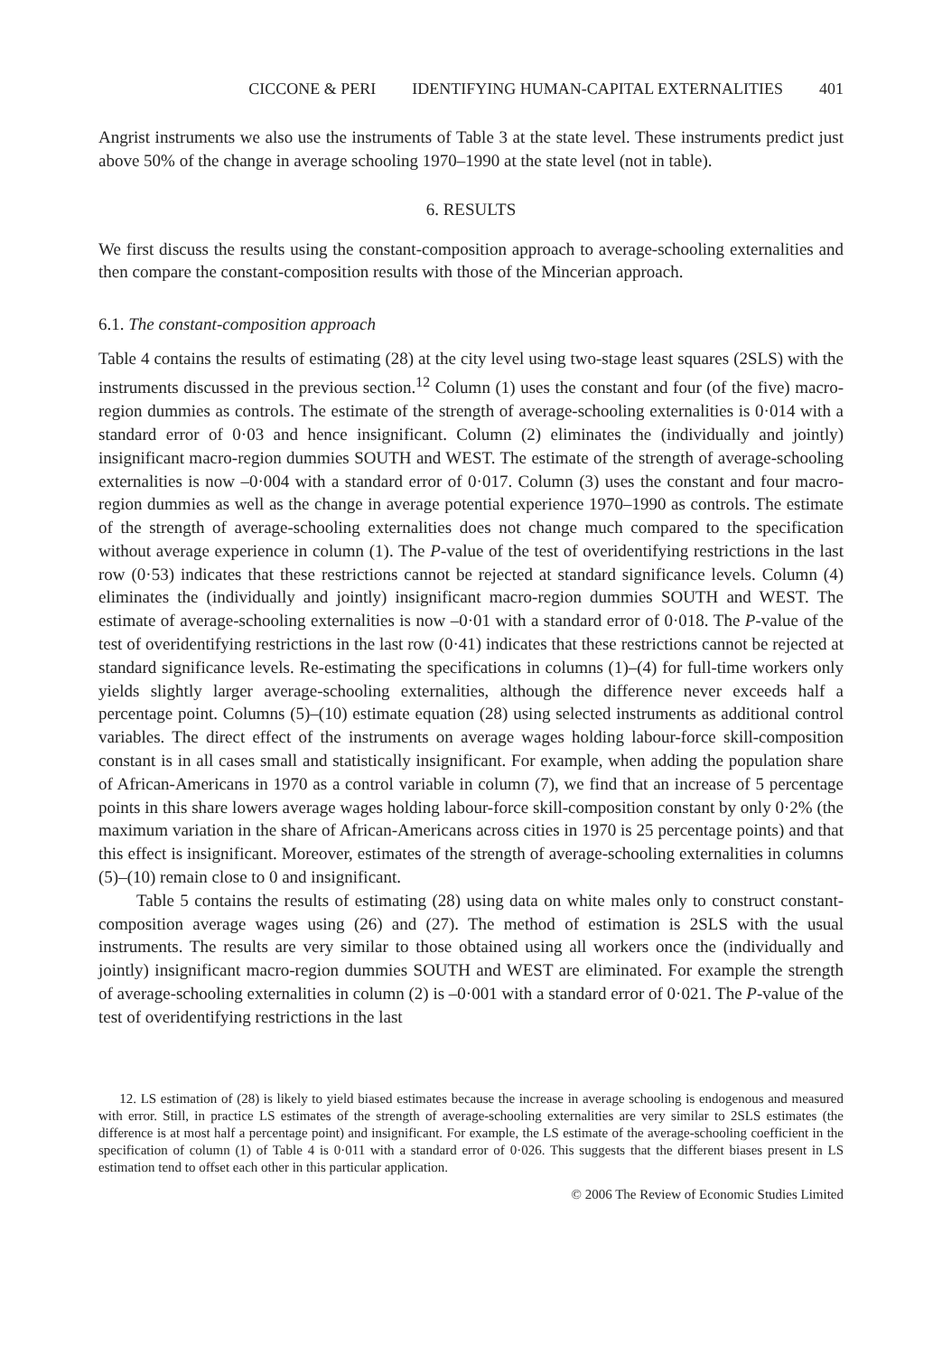CICCONE & PERI IDENTIFYING HUMAN-CAPITAL EXTERNALITIES 401
Angrist instruments we also use the instruments of Table 3 at the state level. These instruments predict just above 50% of the change in average schooling 1970–1990 at the state level (not in table).
6. RESULTS
We first discuss the results using the constant-composition approach to average-schooling externalities and then compare the constant-composition results with those of the Mincerian approach.
6.1. The constant-composition approach
Table 4 contains the results of estimating (28) at the city level using two-stage least squares (2SLS) with the instruments discussed in the previous section.<sup>12</sup> Column (1) uses the constant and four (of the five) macro-region dummies as controls. The estimate of the strength of average-schooling externalities is 0·014 with a standard error of 0·03 and hence insignificant. Column (2) eliminates the (individually and jointly) insignificant macro-region dummies SOUTH and WEST. The estimate of the strength of average-schooling externalities is now –0·004 with a standard error of 0·017. Column (3) uses the constant and four macro-region dummies as well as the change in average potential experience 1970–1990 as controls. The estimate of the strength of average-schooling externalities does not change much compared to the specification without average experience in column (1). The P-value of the test of overidentifying restrictions in the last row (0·53) indicates that these restrictions cannot be rejected at standard significance levels. Column (4) eliminates the (individually and jointly) insignificant macro-region dummies SOUTH and WEST. The estimate of average-schooling externalities is now –0·01 with a standard error of 0·018. The P-value of the test of overidentifying restrictions in the last row (0·41) indicates that these restrictions cannot be rejected at standard significance levels. Re-estimating the specifications in columns (1)–(4) for full-time workers only yields slightly larger average-schooling externalities, although the difference never exceeds half a percentage point. Columns (5)–(10) estimate equation (28) using selected instruments as additional control variables. The direct effect of the instruments on average wages holding labour-force skill-composition constant is in all cases small and statistically insignificant. For example, when adding the population share of African-Americans in 1970 as a control variable in column (7), we find that an increase of 5 percentage points in this share lowers average wages holding labour-force skill-composition constant by only 0·2% (the maximum variation in the share of African-Americans across cities in 1970 is 25 percentage points) and that this effect is insignificant. Moreover, estimates of the strength of average-schooling externalities in columns (5)–(10) remain close to 0 and insignificant.
Table 5 contains the results of estimating (28) using data on white males only to construct constant-composition average wages using (26) and (27). The method of estimation is 2SLS with the usual instruments. The results are very similar to those obtained using all workers once the (individually and jointly) insignificant macro-region dummies SOUTH and WEST are eliminated. For example the strength of average-schooling externalities in column (2) is –0·001 with a standard error of 0·021. The P-value of the test of overidentifying restrictions in the last
12. LS estimation of (28) is likely to yield biased estimates because the increase in average schooling is endogenous and measured with error. Still, in practice LS estimates of the strength of average-schooling externalities are very similar to 2SLS estimates (the difference is at most half a percentage point) and insignificant. For example, the LS estimate of the average-schooling coefficient in the specification of column (1) of Table 4 is 0·011 with a standard error of 0·026. This suggests that the different biases present in LS estimation tend to offset each other in this particular application.
© 2006 The Review of Economic Studies Limited